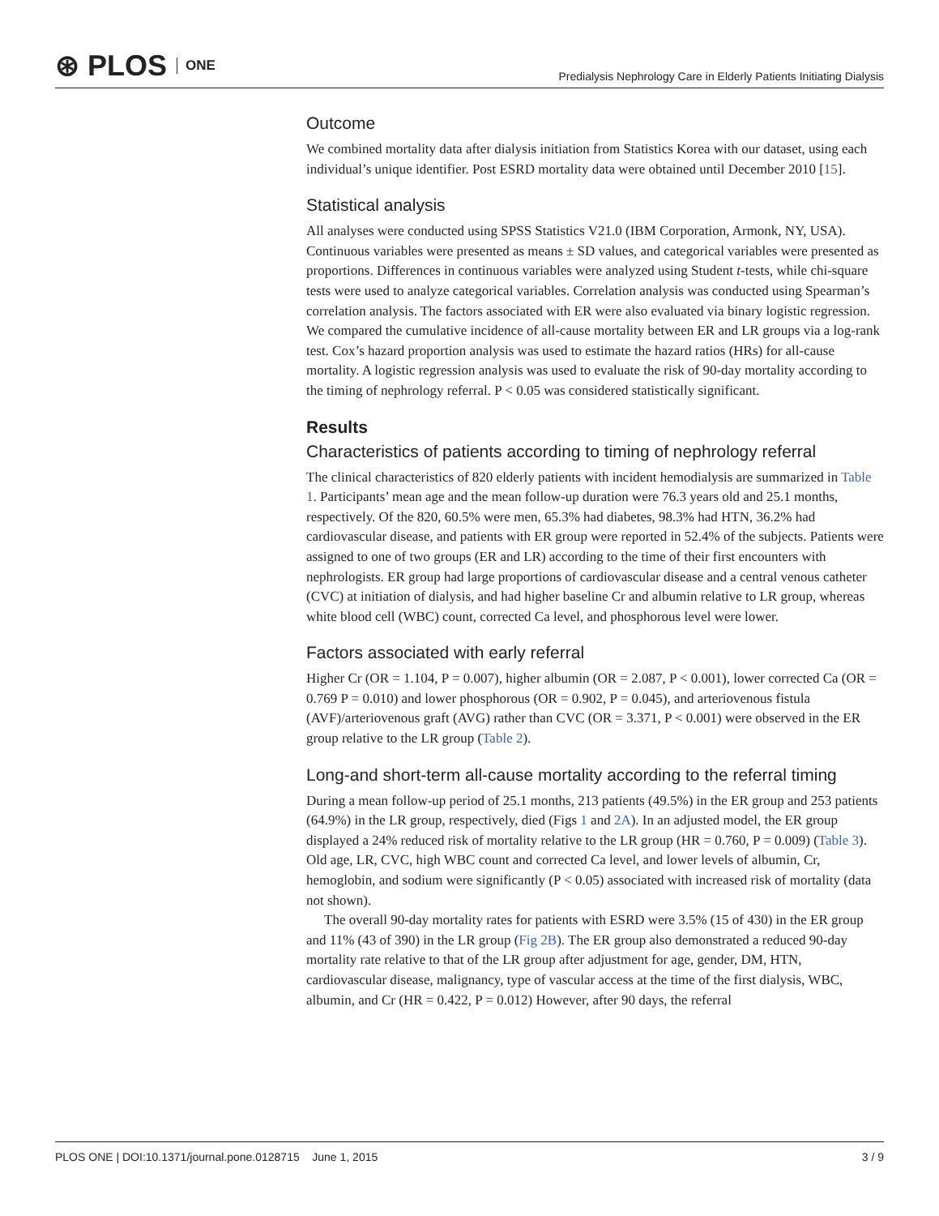⊛ PLOS ONE
Predialysis Nephrology Care in Elderly Patients Initiating Dialysis
Outcome
We combined mortality data after dialysis initiation from Statistics Korea with our dataset, using each individual’s unique identifier. Post ESRD mortality data were obtained until December 2010 [15].
Statistical analysis
All analyses were conducted using SPSS Statistics V21.0 (IBM Corporation, Armonk, NY, USA). Continuous variables were presented as means ± SD values, and categorical variables were presented as proportions. Differences in continuous variables were analyzed using Student t-tests, while chi-square tests were used to analyze categorical variables. Correlation analysis was conducted using Spearman’s correlation analysis. The factors associated with ER were also evaluated via binary logistic regression. We compared the cumulative incidence of all-cause mortality between ER and LR groups via a log-rank test. Cox’s hazard proportion analysis was used to estimate the hazard ratios (HRs) for all-cause mortality. A logistic regression analysis was used to evaluate the risk of 90-day mortality according to the timing of nephrology referral. P < 0.05 was considered statistically significant.
Results
Characteristics of patients according to timing of nephrology referral
The clinical characteristics of 820 elderly patients with incident hemodialysis are summarized in Table 1. Participants’ mean age and the mean follow-up duration were 76.3 years old and 25.1 months, respectively. Of the 820, 60.5% were men, 65.3% had diabetes, 98.3% had HTN, 36.2% had cardiovascular disease, and patients with ER group were reported in 52.4% of the subjects. Patients were assigned to one of two groups (ER and LR) according to the time of their first encounters with nephrologists. ER group had large proportions of cardiovascular disease and a central venous catheter (CVC) at initiation of dialysis, and had higher baseline Cr and albumin relative to LR group, whereas white blood cell (WBC) count, corrected Ca level, and phosphorous level were lower.
Factors associated with early referral
Higher Cr (OR = 1.104, P = 0.007), higher albumin (OR = 2.087, P < 0.001), lower corrected Ca (OR = 0.769 P = 0.010) and lower phosphorous (OR = 0.902, P = 0.045), and arteriovenous fistula (AVF)/arteriovenous graft (AVG) rather than CVC (OR = 3.371, P < 0.001) were observed in the ER group relative to the LR group (Table 2).
Long-and short-term all-cause mortality according to the referral timing
During a mean follow-up period of 25.1 months, 213 patients (49.5%) in the ER group and 253 patients (64.9%) in the LR group, respectively, died (Figs 1 and 2A). In an adjusted model, the ER group displayed a 24% reduced risk of mortality relative to the LR group (HR = 0.760, P = 0.009) (Table 3). Old age, LR, CVC, high WBC count and corrected Ca level, and lower levels of albumin, Cr, hemoglobin, and sodium were significantly (P < 0.05) associated with increased risk of mortality (data not shown).
The overall 90-day mortality rates for patients with ESRD were 3.5% (15 of 430) in the ER group and 11% (43 of 390) in the LR group (Fig 2B). The ER group also demonstrated a reduced 90-day mortality rate relative to that of the LR group after adjustment for age, gender, DM, HTN, cardiovascular disease, malignancy, type of vascular access at the time of the first dialysis, WBC, albumin, and Cr (HR = 0.422, P = 0.012) However, after 90 days, the referral
PLOS ONE | DOI:10.1371/journal.pone.0128715 June 1, 2015 3 / 9